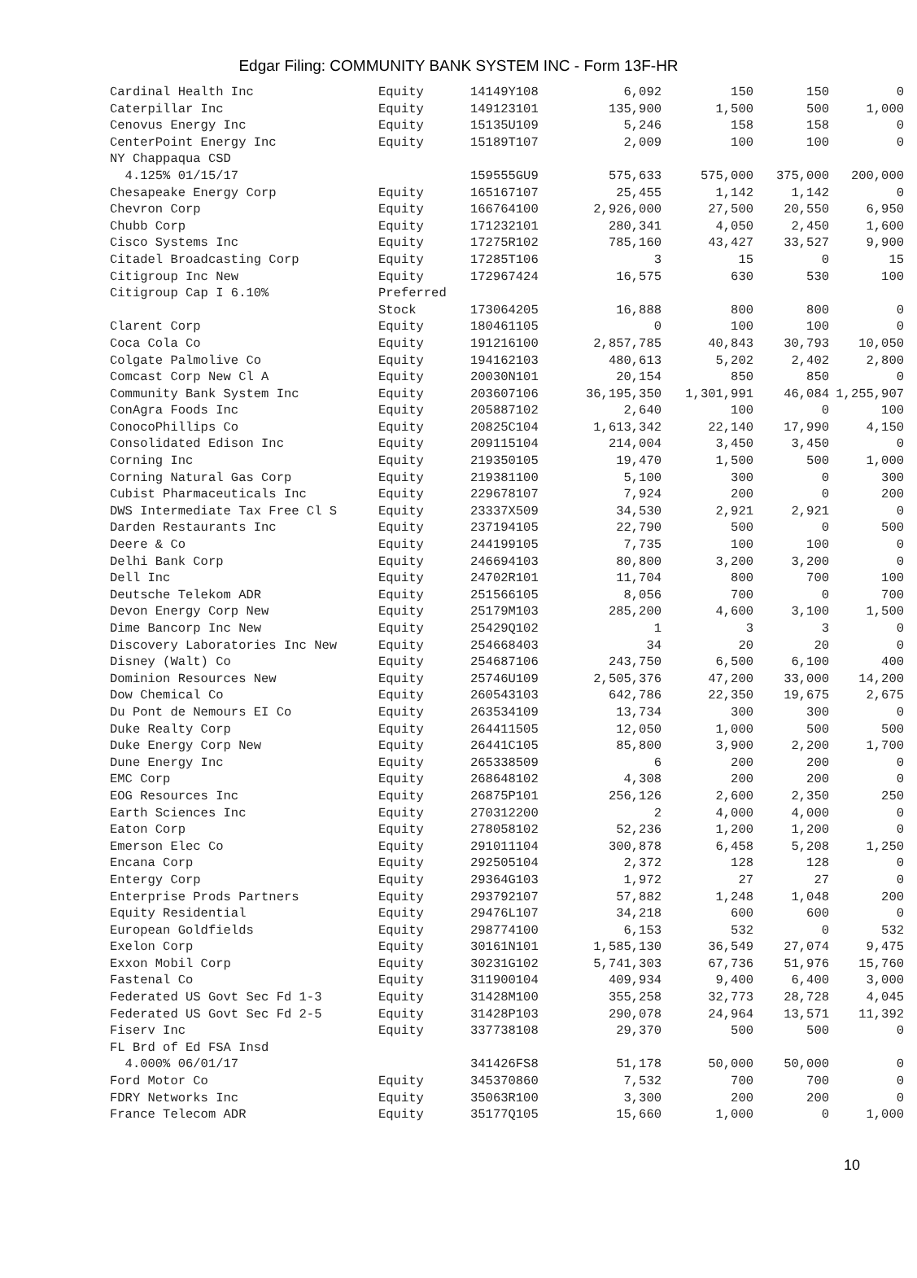Edgar Filing: COMMUNITY BANK SYSTEM INC - Form 13F-HR
| Cardinal Health Inc | Equity | 14149Y108 | 6,092 | 150 | 150 | 0 |
| Caterpillar Inc | Equity | 149123101 | 135,900 | 1,500 | 500 | 1,000 |
| Cenovus Energy Inc | Equity | 15135U109 | 5,246 | 158 | 158 | 0 |
| CenterPoint Energy Inc | Equity | 15189T107 | 2,009 | 100 | 100 | 0 |
| NY Chappaqua CSD | | | | | | |
| 4.125% 01/15/17 | | 159555GU9 | 575,633 | 575,000 | 375,000 | 200,000 |
| Chesapeake Energy Corp | Equity | 165167107 | 25,455 | 1,142 | 1,142 | 0 |
| Chevron Corp | Equity | 166764100 | 2,926,000 | 27,500 | 20,550 | 6,950 |
| Chubb Corp | Equity | 171232101 | 280,341 | 4,050 | 2,450 | 1,600 |
| Cisco Systems Inc | Equity | 17275R102 | 785,160 | 43,427 | 33,527 | 9,900 |
| Citadel Broadcasting Corp | Equity | 17285T106 | 3 | 15 | 0 | 15 |
| Citigroup Inc New | Equity | 172967424 | 16,575 | 630 | 530 | 100 |
| Citigroup Cap I 6.10% | Preferred | | | | | |
| | Stock | 173064205 | 16,888 | 800 | 800 | 0 |
| Clarent Corp | Equity | 180461105 | 0 | 100 | 100 | 0 |
| Coca Cola Co | Equity | 191216100 | 2,857,785 | 40,843 | 30,793 | 10,050 |
| Colgate Palmolive Co | Equity | 194162103 | 480,613 | 5,202 | 2,402 | 2,800 |
| Comcast Corp New Cl A | Equity | 20030N101 | 20,154 | 850 | 850 | 0 |
| Community Bank System Inc | Equity | 203607106 | 36,195,350 | 1,301,991 | 46,084 | 1,255,907 |
| ConAgra Foods Inc | Equity | 205887102 | 2,640 | 100 | 0 | 100 |
| ConocoPhillips Co | Equity | 20825C104 | 1,613,342 | 22,140 | 17,990 | 4,150 |
| Consolidated Edison Inc | Equity | 209115104 | 214,004 | 3,450 | 3,450 | 0 |
| Corning Inc | Equity | 219350105 | 19,470 | 1,500 | 500 | 1,000 |
| Corning Natural Gas Corp | Equity | 219381100 | 5,100 | 300 | 0 | 300 |
| Cubist Pharmaceuticals Inc | Equity | 229678107 | 7,924 | 200 | 0 | 200 |
| DWS Intermediate Tax Free Cl S | Equity | 23337X509 | 34,530 | 2,921 | 2,921 | 0 |
| Darden Restaurants Inc | Equity | 237194105 | 22,790 | 500 | 0 | 500 |
| Deere & Co | Equity | 244199105 | 7,735 | 100 | 100 | 0 |
| Delhi Bank Corp | Equity | 246694103 | 80,800 | 3,200 | 3,200 | 0 |
| Dell Inc | Equity | 24702R101 | 11,704 | 800 | 700 | 100 |
| Deutsche Telekom ADR | Equity | 251566105 | 8,056 | 700 | 0 | 700 |
| Devon Energy Corp New | Equity | 25179M103 | 285,200 | 4,600 | 3,100 | 1,500 |
| Dime Bancorp Inc New | Equity | 25429Q102 | 1 | 3 | 3 | 0 |
| Discovery Laboratories Inc New | Equity | 254668403 | 34 | 20 | 20 | 0 |
| Disney (Walt) Co | Equity | 254687106 | 243,750 | 6,500 | 6,100 | 400 |
| Dominion Resources New | Equity | 25746U109 | 2,505,376 | 47,200 | 33,000 | 14,200 |
| Dow Chemical Co | Equity | 260543103 | 642,786 | 22,350 | 19,675 | 2,675 |
| Du Pont de Nemours EI Co | Equity | 263534109 | 13,734 | 300 | 300 | 0 |
| Duke Realty Corp | Equity | 264411505 | 12,050 | 1,000 | 500 | 500 |
| Duke Energy Corp New | Equity | 26441C105 | 85,800 | 3,900 | 2,200 | 1,700 |
| Dune Energy Inc | Equity | 265338509 | 6 | 200 | 200 | 0 |
| EMC Corp | Equity | 268648102 | 4,308 | 200 | 200 | 0 |
| EOG Resources Inc | Equity | 26875P101 | 256,126 | 2,600 | 2,350 | 250 |
| Earth Sciences Inc | Equity | 270312200 | 2 | 4,000 | 4,000 | 0 |
| Eaton Corp | Equity | 278058102 | 52,236 | 1,200 | 1,200 | 0 |
| Emerson Elec Co | Equity | 291011104 | 300,878 | 6,458 | 5,208 | 1,250 |
| Encana Corp | Equity | 292505104 | 2,372 | 128 | 128 | 0 |
| Entergy Corp | Equity | 29364G103 | 1,972 | 27 | 27 | 0 |
| Enterprise Prods Partners | Equity | 293792107 | 57,882 | 1,248 | 1,048 | 200 |
| Equity Residential | Equity | 29476L107 | 34,218 | 600 | 600 | 0 |
| European Goldfields | Equity | 298774100 | 6,153 | 532 | 0 | 532 |
| Exelon Corp | Equity | 30161N101 | 1,585,130 | 36,549 | 27,074 | 9,475 |
| Exxon Mobil Corp | Equity | 30231G102 | 5,741,303 | 67,736 | 51,976 | 15,760 |
| Fastenal Co | Equity | 311900104 | 409,934 | 9,400 | 6,400 | 3,000 |
| Federated US Govt Sec Fd 1-3 | Equity | 31428M100 | 355,258 | 32,773 | 28,728 | 4,045 |
| Federated US Govt Sec Fd 2-5 | Equity | 31428P103 | 290,078 | 24,964 | 13,571 | 11,392 |
| Fiserv Inc | Equity | 337738108 | 29,370 | 500 | 500 | 0 |
| FL Brd of Ed FSA Insd | | | | | | |
| 4.000% 06/01/17 | | 341426FS8 | 51,178 | 50,000 | 50,000 | 0 |
| Ford Motor Co | Equity | 345370860 | 7,532 | 700 | 700 | 0 |
| FDRY Networks Inc | Equity | 35063R100 | 3,300 | 200 | 200 | 0 |
| France Telecom ADR | Equity | 35177Q105 | 15,660 | 1,000 | 0 | 1,000 |
10